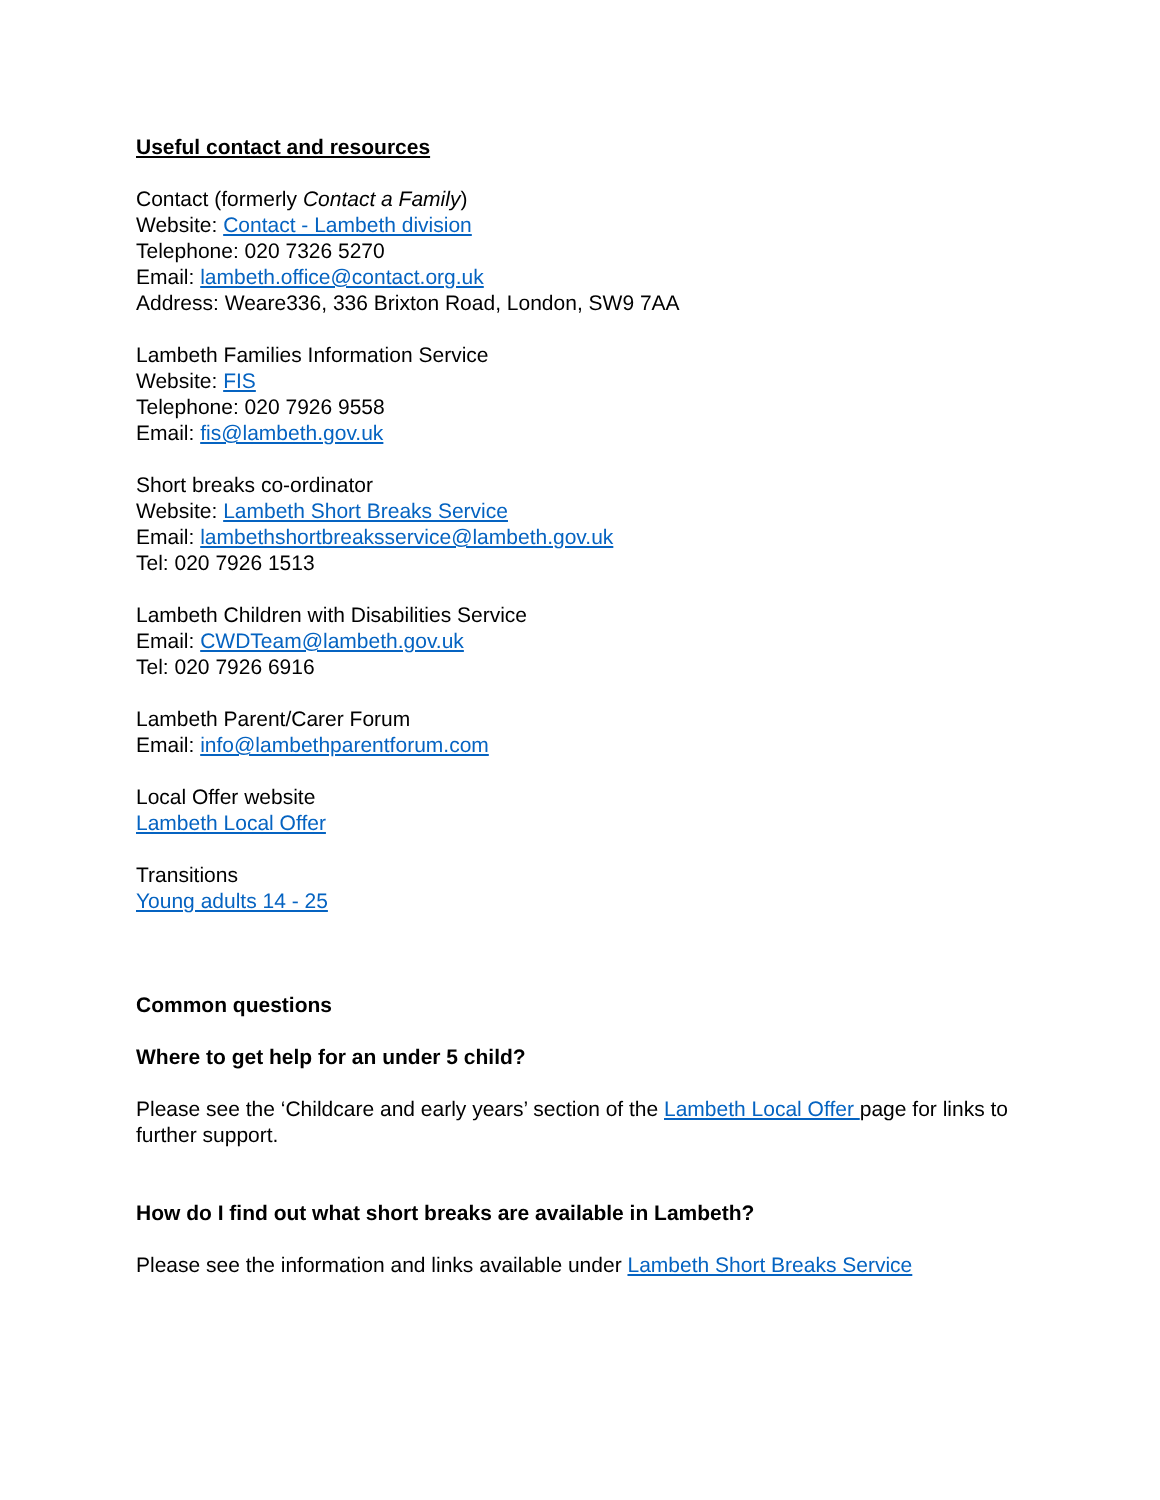Useful contact and resources
Contact (formerly Contact a Family)
Website: Contact - Lambeth division
Telephone: 020 7326 5270
Email: lambeth.office@contact.org.uk
Address: Weare336, 336 Brixton Road, London, SW9 7AA
Lambeth Families Information Service
Website: FIS
Telephone: 020 7926 9558
Email: fis@lambeth.gov.uk
Short breaks co-ordinator
Website: Lambeth Short Breaks Service
Email: lambethshortbreaksservice@lambeth.gov.uk
Tel: 020 7926 1513
Lambeth Children with Disabilities Service
Email: CWDTeam@lambeth.gov.uk
Tel: 020 7926 6916
Lambeth Parent/Carer Forum
Email: info@lambethparentforum.com
Local Offer website
Lambeth Local Offer
Transitions
Young adults 14 - 25
Common questions
Where to get help for an under 5 child?
Please see the ‘Childcare and early years’ section of the Lambeth Local Offer page for links to further support.
How do I find out what short breaks are available in Lambeth?
Please see the information and links available under Lambeth Short Breaks Service